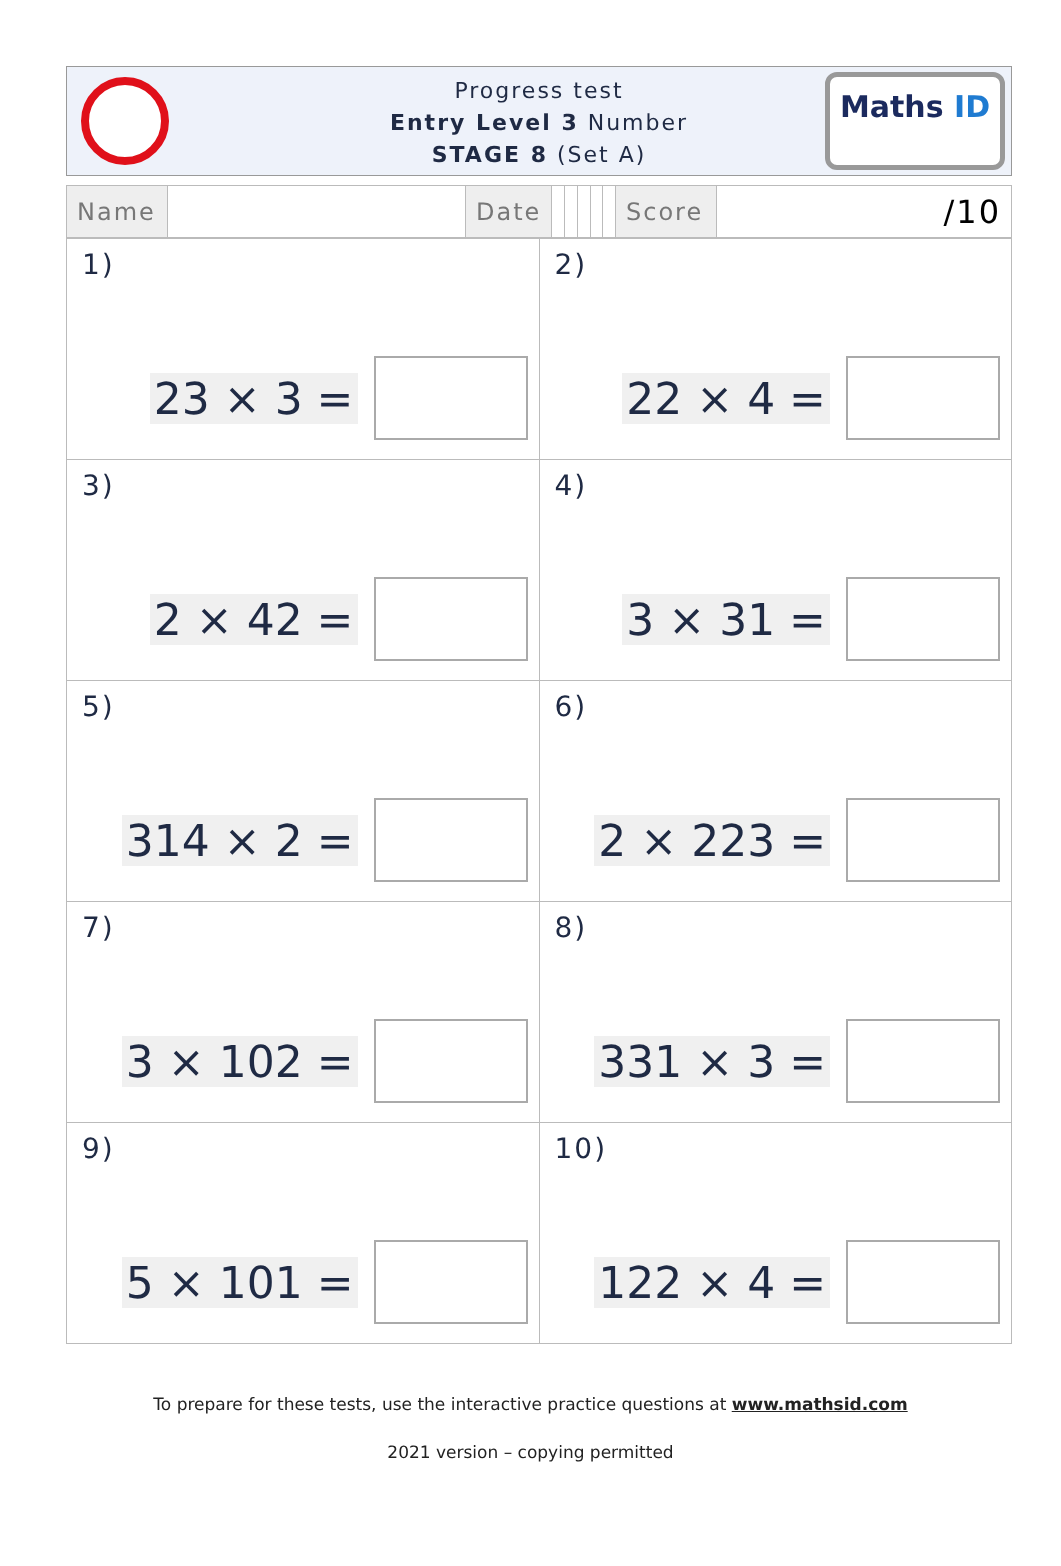Progress test
Entry Level 3 Number
STAGE 8 (Set A)
Maths ID
| Name | | Date | | | | | | Score | /10 |
| 1) 23 × 3 = | 2) 22 × 4 = |
| 3) 2 × 42 = | 4) 3 × 31 = |
| 5) 314 × 2 = | 6) 2 × 223 = |
| 7) 3 × 102 = | 8) 331 × 3 = |
| 9) 5 × 101 = | 10) 122 × 4 = |
To prepare for these tests, use the interactive practice questions at www.mathsid.com
2021 version – copying permitted